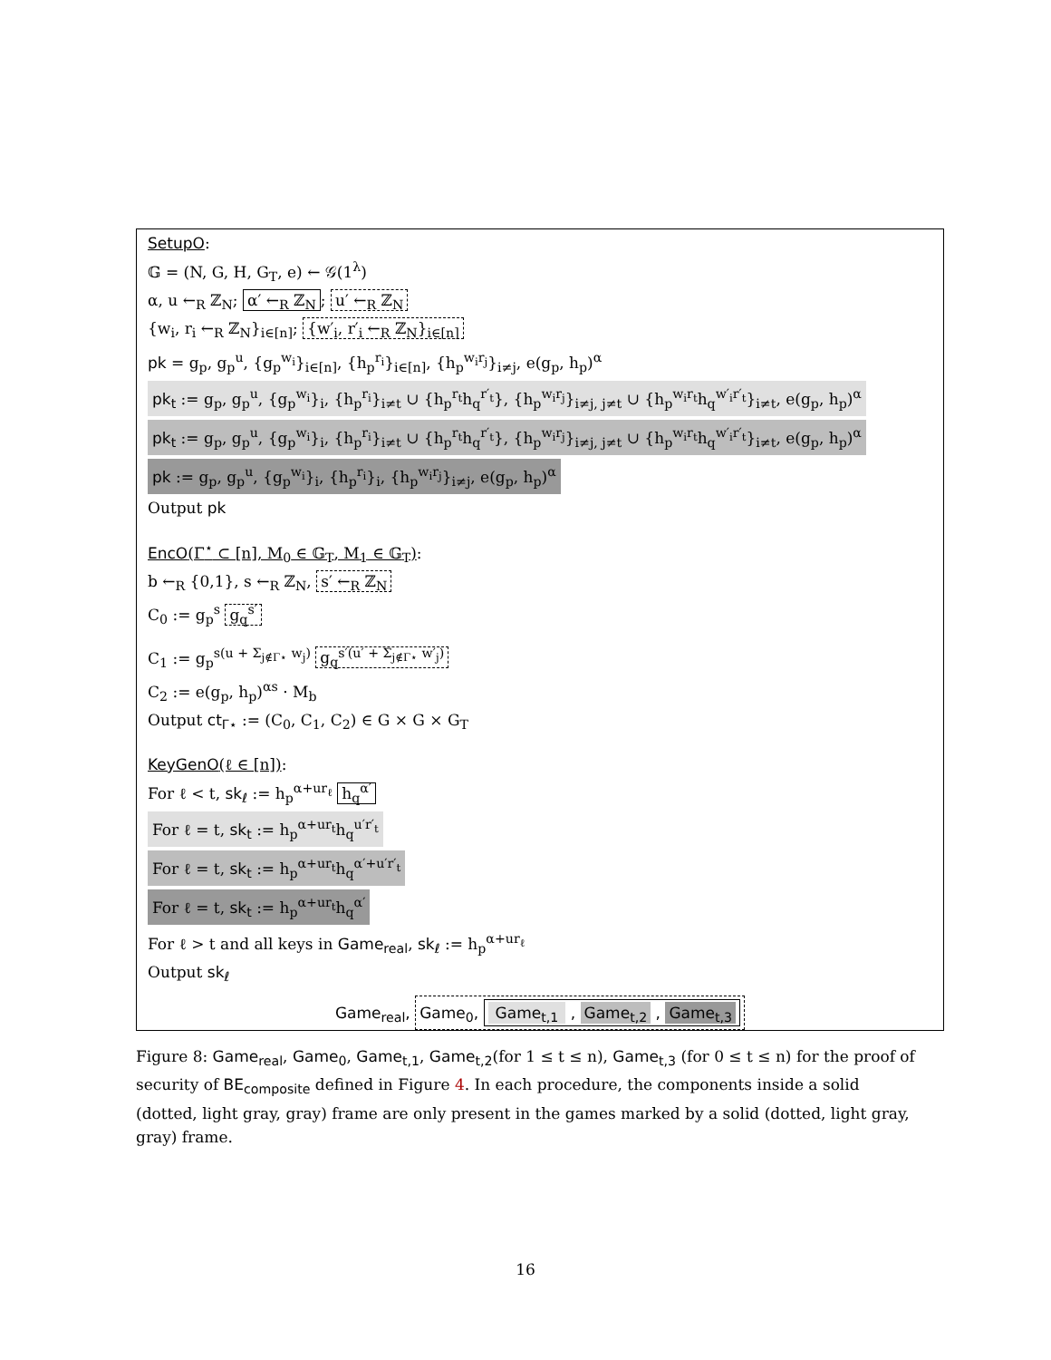SetupO:
𝔾 = (N, G, H, G<sub>T</sub>, e) ← 𝒢(1<sup>λ</sup>)
α, u ←<sub>R</sub> ℤ<sub>N</sub>; α′ ←<sub>R</sub> ℤ<sub>N</sub>; u′ ←<sub>R</sub> ℤ<sub>N</sub>
{w<sub>i</sub>, r<sub>i</sub> ←<sub>R</sub> ℤ<sub>N</sub>}<sub>i∈[n]</sub>; {w′<sub>i</sub>, r′<sub>i</sub> ←<sub>R</sub> ℤ<sub>N</sub>}<sub>i∈[n]</sub>
pk = g<sub>p</sub>, g<sub>p</sub><sup>u</sup>, {g<sub>p</sub><sup>w<sub>i</sub></sup>}<sub>i∈[n]</sub>, {h<sub>p</sub><sup>r<sub>i</sub></sup>}<sub>i∈[n]</sub>, {h<sub>p</sub><sup>w<sub>i</sub>r<sub>j</sub></sup>}<sub>i≠j</sub>, e(g<sub>p</sub>, h<sub>p</sub>)<sup>α</sup>
pk<sub>t</sub> := g<sub>p</sub>, g<sub>p</sub><sup>u</sup>, {g<sub>p</sub><sup>w<sub>i</sub></sup>}<sub>i</sub>, {h<sub>p</sub><sup>r<sub>i</sub></sup>}<sub>i≠t</sub> ∪ {h<sub>p</sub><sup>r<sub>t</sub></sup>h<sub>q</sub><sup>r′<sub>t</sub></sup>}, {h<sub>p</sub><sup>w<sub>i</sub>r<sub>j</sub></sup>}<sub>i≠j, j≠t</sub> ∪ {h<sub>p</sub><sup>w<sub>i</sub>r<sub>t</sub></sup>h<sub>q</sub><sup>w′<sub>i</sub>r′<sub>t</sub></sup>}<sub>i≠t</sub>, e(g<sub>p</sub>, h<sub>p</sub>)<sup>α</sup>
pk<sub>t</sub> := g<sub>p</sub>, g<sub>p</sub><sup>u</sup>, {g<sub>p</sub><sup>w<sub>i</sub></sup>}<sub>i</sub>, {h<sub>p</sub><sup>r<sub>i</sub></sup>}<sub>i≠t</sub> ∪ {h<sub>p</sub><sup>r<sub>t</sub></sup>h<sub>q</sub><sup>r′<sub>t</sub></sup>}, {h<sub>p</sub><sup>w<sub>i</sub>r<sub>j</sub></sup>}<sub>i≠j, j≠t</sub> ∪ {h<sub>p</sub><sup>w<sub>i</sub>r<sub>t</sub></sup>h<sub>q</sub><sup>w′<sub>i</sub>r′<sub>t</sub></sup>}<sub>i≠t</sub>, e(g<sub>p</sub>, h<sub>p</sub>)<sup>α</sup>
pk := g<sub>p</sub>, g<sub>p</sub><sup>u</sup>, {g<sub>p</sub><sup>w<sub>i</sub></sup>}<sub>i</sub>, {h<sub>p</sub><sup>r<sub>i</sub></sup>}<sub>i</sub>, {h<sub>p</sub><sup>w<sub>i</sub>r<sub>j</sub></sup>}<sub>i≠j</sub>, e(g<sub>p</sub>, h<sub>p</sub>)<sup>α</sup>
Output pk
EncO(Γ<sup>⋆</sup> ⊂ [n], M<sub>0</sub> ∈ 𝔾<sub>T</sub>, M<sub>1</sub> ∈ 𝔾<sub>T</sub>):
b ←<sub>R</sub> {0,1}, s ←<sub>R</sub> ℤ<sub>N</sub>, s′ ←<sub>R</sub> ℤ<sub>N</sub>
C<sub>0</sub> := g<sub>p</sub><sup>s</sup> g<sub>q</sub><sup>s′</sup>
C<sub>1</sub> := g<sub>p</sub><sup>s(u + Σ<sub>j∉Γ⋆</sub> w<sub>j</sub>)</sup> g<sub>q</sub><sup>s′(u′ + Σ<sub>j∉Γ⋆</sub> w′<sub>j</sub>)</sup>
C<sub>2</sub> := e(g<sub>p</sub>, h<sub>p</sub>)<sup>αs</sup> · M<sub>b</sub>
Output ct<sub>Γ⋆</sub> := (C<sub>0</sub>, C<sub>1</sub>, C<sub>2</sub>) ∈ G × G × G<sub>T</sub>
KeyGenO(ℓ ∈ [n]):
For ℓ < t, sk<sub>ℓ</sub> := h<sub>p</sub><sup>α+ur<sub>ℓ</sub></sup> h<sub>q</sub><sup>α′</sup>
For ℓ = t, sk<sub>t</sub> := h<sub>p</sub><sup>α+ur<sub>t</sub></sup>h<sub>q</sub><sup>u′r′<sub>t</sub></sup>
For ℓ = t, sk<sub>t</sub> := h<sub>p</sub><sup>α+ur<sub>t</sub></sup>h<sub>q</sub><sup>α′+u′r′<sub>t</sub></sup>
For ℓ = t, sk<sub>t</sub> := h<sub>p</sub><sup>α+ur<sub>t</sub></sup>h<sub>q</sub><sup>α′</sup>
For ℓ > t and all keys in Game<sub>real</sub>, sk<sub>ℓ</sub> := h<sub>p</sub><sup>α+ur<sub>ℓ</sub></sup>
Output sk<sub>ℓ</sub>
Game<sub>real</sub>, Game<sub>0</sub>, Game<sub>t,1</sub> , Game<sub>t,2</sub> , Game<sub>t,3</sub>
Figure 8: Game<sub>real</sub>, Game<sub>0</sub>, Game<sub>t,1</sub>, Game<sub>t,2</sub>(for 1 ≤ t ≤ n), Game<sub>t,3</sub> (for 0 ≤ t ≤ n) for the proof of security of BE<sub>composite</sub> defined in Figure 4. In each procedure, the components inside a solid (dotted, light gray, gray) frame are only present in the games marked by a solid (dotted, light gray, gray) frame.
16